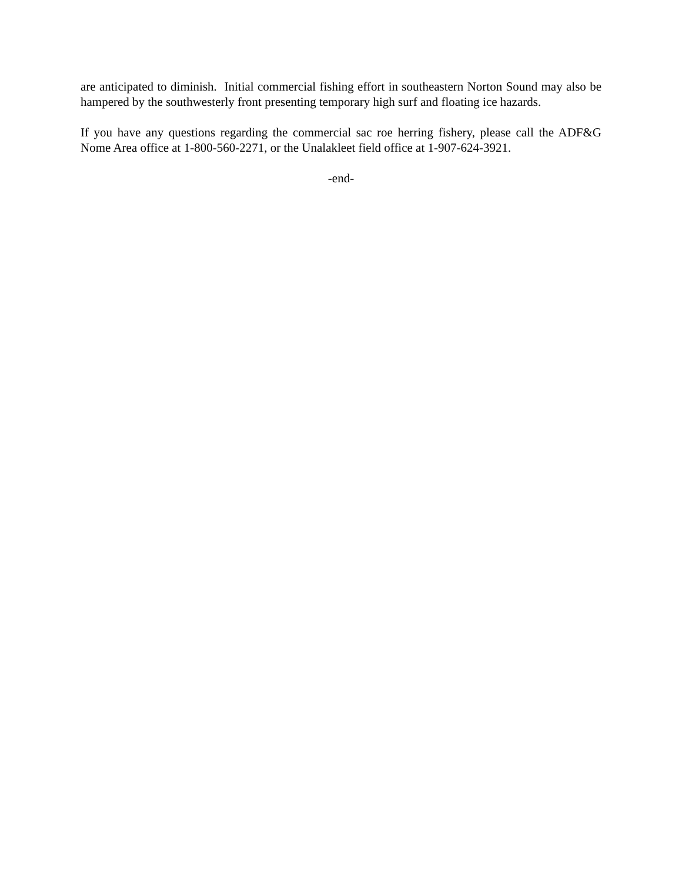are anticipated to diminish. Initial commercial fishing effort in southeastern Norton Sound may also be hampered by the southwesterly front presenting temporary high surf and floating ice hazards.
If you have any questions regarding the commercial sac roe herring fishery, please call the ADF&G Nome Area office at 1-800-560-2271, or the Unalakleet field office at 1-907-624-3921.
-end-